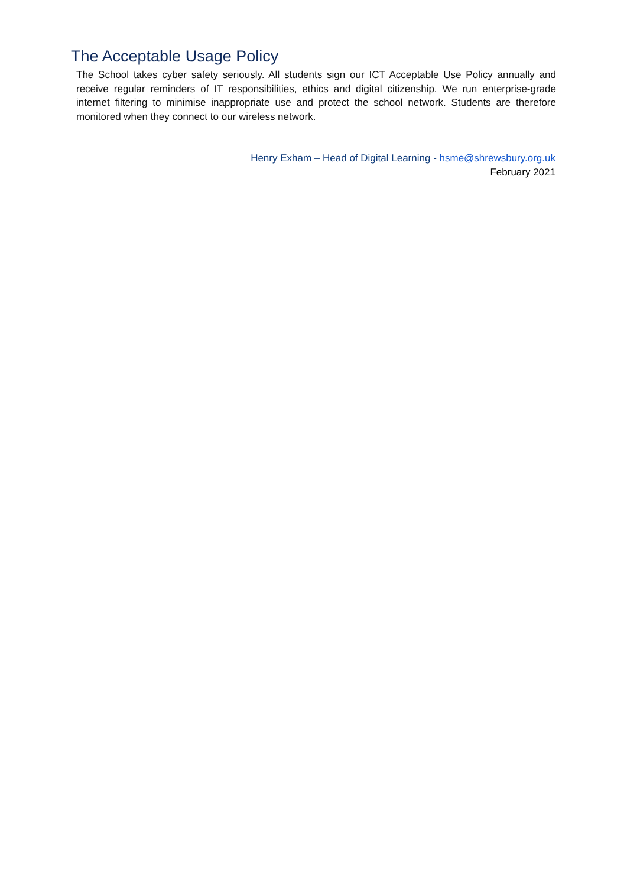The Acceptable Usage Policy
The School takes cyber safety seriously. All students sign our ICT Acceptable Use Policy annually and receive regular reminders of IT responsibilities, ethics and digital citizenship. We run enterprise-grade internet filtering to minimise inappropriate use and protect the school network. Students are therefore monitored when they connect to our wireless network.
Henry Exham – Head of Digital Learning - hsme@shrewsbury.org.uk
February 2021